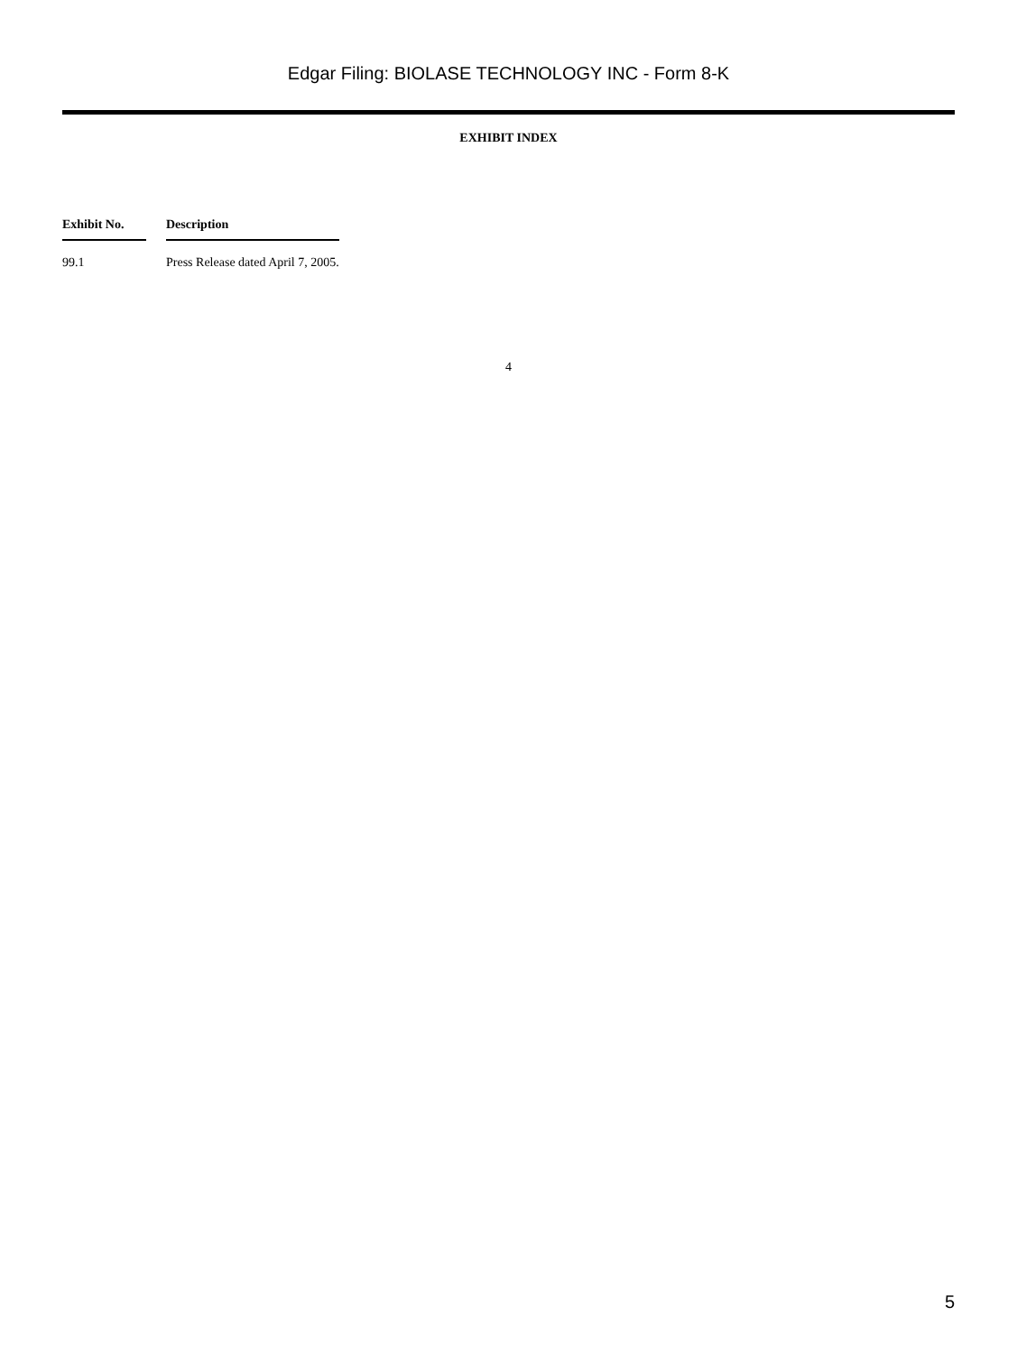Edgar Filing: BIOLASE TECHNOLOGY INC - Form 8-K
EXHIBIT INDEX
| Exhibit No. | | Description |
| 99.1 | | Press Release dated April 7, 2005. |
4
5